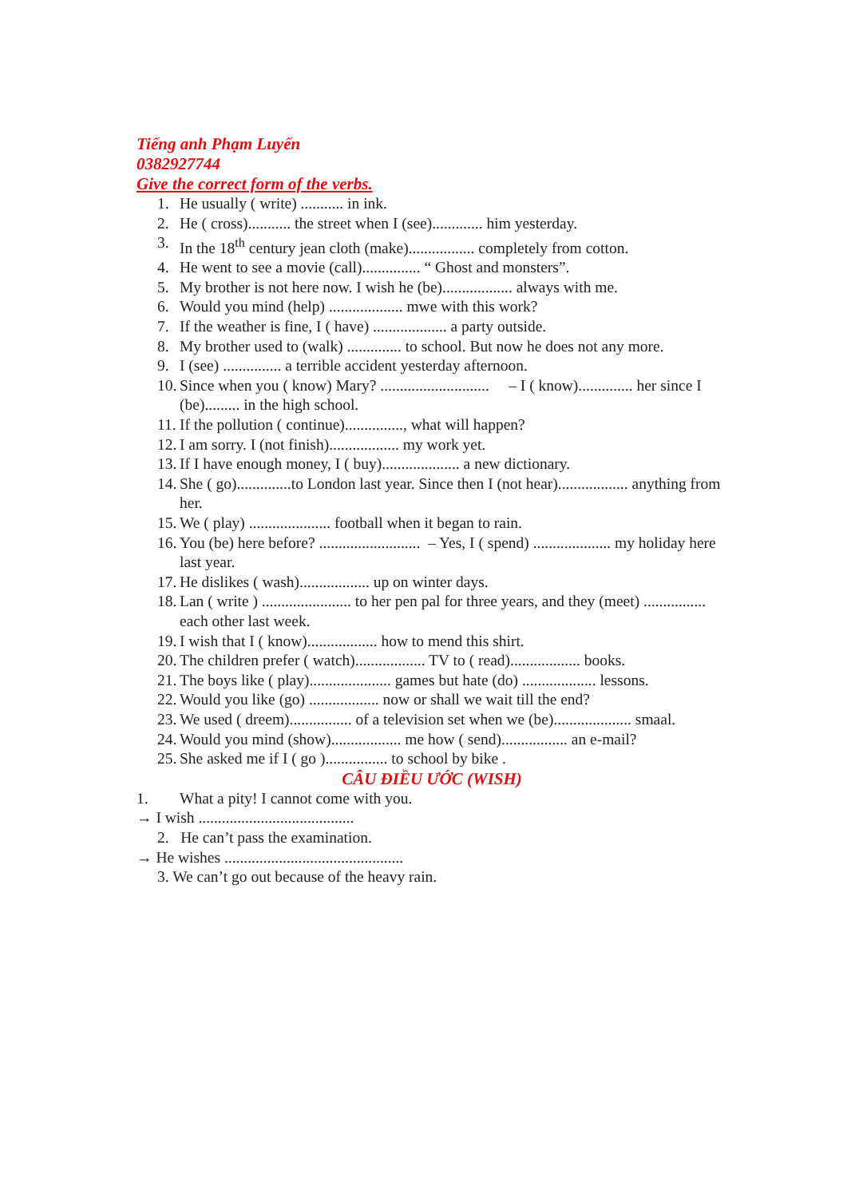Tiếng anh Phạm Luyến
0382927744
Give the correct form of the verbs.
1. He usually ( write) ........... in ink.
2. He ( cross)........... the street when I (see)............. him yesterday.
3. In the 18<sup>th</sup> century jean cloth (make)................. completely from cotton.
4. He went to see a movie (call)............... “ Ghost and monsters”.
5. My brother is not here now. I wish he (be).................. always with me.
6. Would you mind (help) ................... mwe with this work?
7. If the weather is fine, I ( have) ................... a party outside.
8. My brother used to (walk) .............. to school. But now he does not any more.
9. I (see) ............... a terrible accident yesterday afternoon.
10. Since when you ( know) Mary? ............................ – I ( know).............. her since I (be)......... in the high school.
11. If the pollution ( continue)..............., what will happen?
12. I am sorry. I (not finish).................. my work yet.
13. If I have enough money, I ( buy).................... a new dictionary.
14. She ( go)..............to London last year. Since then I (not hear).................. anything from her.
15. We ( play) ..................... football when it began to rain.
16. You (be) here before? .......................... – Yes, I ( spend) .................... my holiday here last year.
17. He dislikes ( wash).................. up on winter days.
18. Lan ( write ) ....................... to her pen pal for three years, and they (meet) ................ each other last week.
19. I wish that I ( know).................. how to mend this shirt.
20. The children prefer ( watch).................. TV to ( read).................. books.
21. The boys like ( play)..................... games but hate (do) ................... lessons.
22. Would you like (go) .................. now or shall we wait till the end?
23. We used ( dreem)................ of a television set when we (be).................... smaal.
24. Would you mind (show).................. me how ( send)................. an e-mail?
25. She asked me if I ( go )................ to school by bike .
CÂU ĐIỀU ƯỚC (WISH)
1. What a pity! I cannot come with you.
→ I wish ........................................
2. He can’t pass the examination.
→ He wishes ..............................................
3. We can’t go out because of the heavy rain.